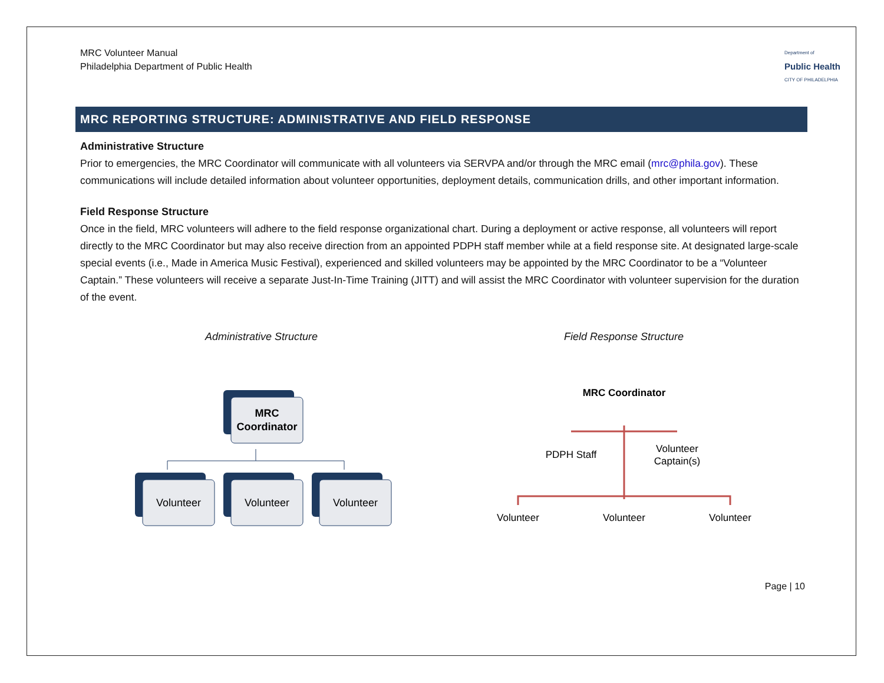MRC Volunteer Manual
Philadelphia Department of Public Health
Department of
Public Health
CITY OF PHILADELPHIA
MRC REPORTING STRUCTURE: ADMINISTRATIVE AND FIELD RESPONSE
Administrative Structure
Prior to emergencies, the MRC Coordinator will communicate with all volunteers via SERVPA and/or through the MRC email (mrc@phila.gov). These communications will include detailed information about volunteer opportunities, deployment details, communication drills, and other important information.
Field Response Structure
Once in the field, MRC volunteers will adhere to the field response organizational chart. During a deployment or active response, all volunteers will report directly to the MRC Coordinator but may also receive direction from an appointed PDPH staff member while at a field response site. At designated large-scale special events (i.e., Made in America Music Festival), experienced and skilled volunteers may be appointed by the MRC Coordinator to be a “Volunteer Captain.” These volunteers will receive a separate Just-In-Time Training (JITT) and will assist the MRC Coordinator with volunteer supervision for the duration of the event.
Administrative Structure
MRC
Coordinator
Volunteer
Volunteer
Volunteer
Field Response Structure
MRC Coordinator
PDPH Staff
Volunteer
Captain(s)
Volunteer
Volunteer
Volunteer
Page | 10